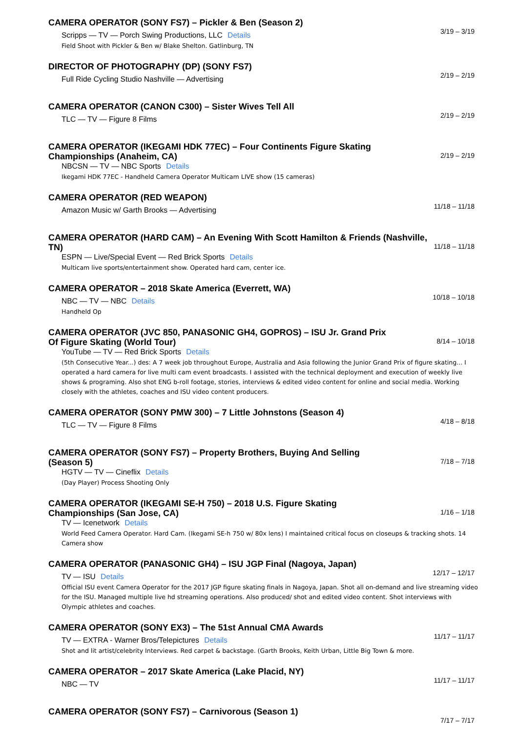CAMERA OPERATOR (SONY FS7) – Pickler & Ben (Season 2)
Scripps — TV — Porch Swing Productions, LLC Details
Field Shoot with Pickler & Ben w/ Blake Shelton. Gatlinburg, TN
3/19 – 3/19
DIRECTOR OF PHOTOGRAPHY (DP) (SONY FS7)
Full Ride Cycling Studio Nashville — Advertising
2/19 – 2/19
CAMERA OPERATOR (CANON C300) – Sister Wives Tell All
TLC — TV — Figure 8 Films
2/19 – 2/19
CAMERA OPERATOR (IKEGAMI HDK 77EC) – Four Continents Figure Skating Championships (Anaheim, CA)
NBCSN — TV — NBC Sports Details
Ikegami HDK 77EC - Handheld Camera Operator Multicam LIVE show (15 cameras)
2/19 – 2/19
CAMERA OPERATOR (RED WEAPON)
Amazon Music w/ Garth Brooks — Advertising
11/18 – 11/18
CAMERA OPERATOR (HARD CAM) – An Evening With Scott Hamilton & Friends (Nashville, TN)
ESPN — Live/Special Event — Red Brick Sports Details
Multicam live sports/entertainment show. Operated hard cam, center ice.
11/18 – 11/18
CAMERA OPERATOR – 2018 Skate America (Everrett, WA)
NBC — TV — NBC Details
Handheld Op
10/18 – 10/18
CAMERA OPERATOR (JVC 850, PANASONIC GH4, GOPROS) – ISU Jr. Grand Prix Of Figure Skating (World Tour)
YouTube — TV — Red Brick Sports Details
(5th Consecutive Year...) des: A 7 week job throughout Europe, Australia and Asia following the Junior Grand Prix of figure skating... I operated a hard camera for live multi cam event broadcasts. I assisted with the technical deployment and execution of weekly live shows & programing. Also shot ENG b-roll footage, stories, interviews & edited video content for online and social media. Working closely with the athletes, coaches and ISU video content producers.
8/14 – 10/18
CAMERA OPERATOR (SONY PMW 300) – 7 Little Johnstons (Season 4)
TLC — TV — Figure 8 Films
4/18 – 8/18
CAMERA OPERATOR (SONY FS7) – Property Brothers, Buying And Selling (Season 5)
HGTV — TV — Cineflix Details
(Day Player) Process Shooting Only
7/18 – 7/18
CAMERA OPERATOR (IKEGAMI SE-H 750) – 2018 U.S. Figure Skating Championships (San Jose, CA)
TV — Icenetwork Details
World Feed Camera Operator. Hard Cam. (Ikegami SE-h 750 w/ 80x lens) I maintained critical focus on closeups & tracking shots. 14 Camera show
1/16 – 1/18
CAMERA OPERATOR (PANASONIC GH4) – ISU JGP Final (Nagoya, Japan)
TV — ISU Details
Official ISU event Camera Operator for the 2017 JGP figure skating finals in Nagoya, Japan. Shot all on-demand and live streaming video for the ISU. Managed multiple live hd streaming operations. Also produced/ shot and edited video content. Shot interviews with Olympic athletes and coaches.
12/17 – 12/17
CAMERA OPERATOR (SONY EX3) – The 51st Annual CMA Awards
TV — EXTRA - Warner Bros/Telepictures Details
Shot and lit artist/celebrity Interviews. Red carpet & backstage. (Garth Brooks, Keith Urban, Little Big Town & more.
11/17 – 11/17
CAMERA OPERATOR – 2017 Skate America (Lake Placid, NY)
NBC — TV
11/17 – 11/17
CAMERA OPERATOR (SONY FS7) – Carnivorous (Season 1)
7/17 – 7/17